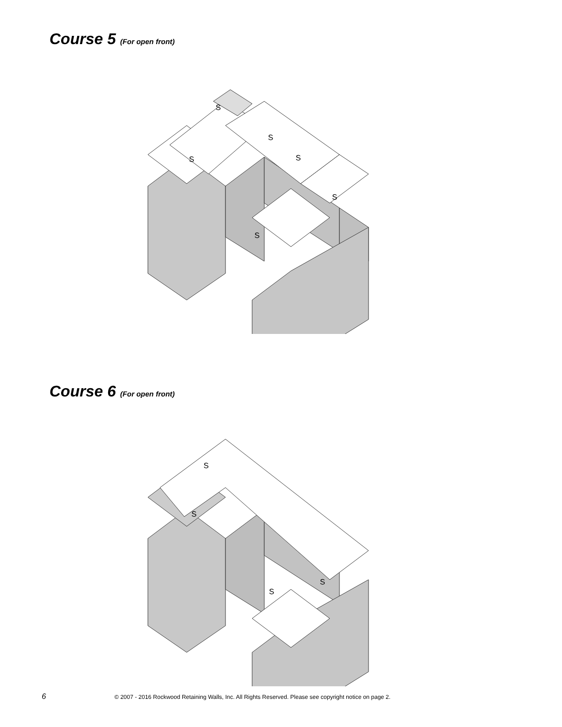Course 5 (For open front)
S
S
S
S
S
S
Course 6 (For open front)
S
S
S
S
6 © 2007 - 2016 Rockwood Retaining Walls, Inc. All Rights Reserved. Please see copyright notice on page 2.